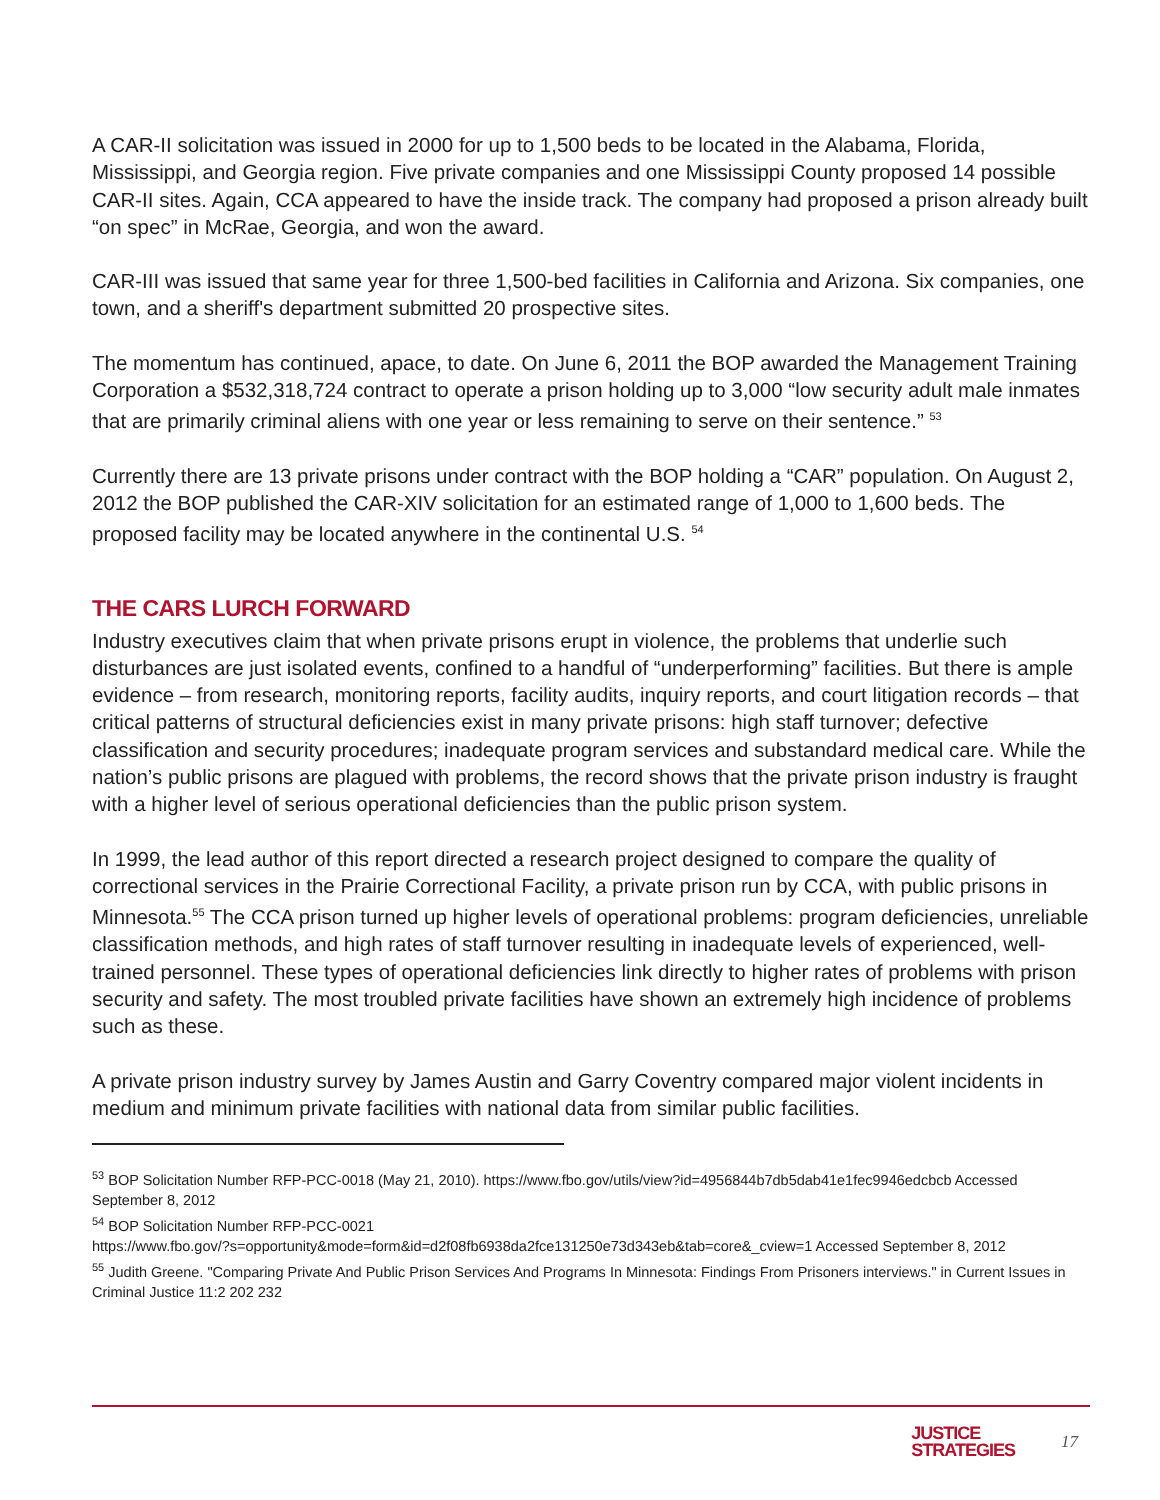A CAR-II solicitation was issued in 2000 for up to 1,500 beds to be located in the Alabama, Florida, Mississippi, and Georgia region. Five private companies and one Mississippi County proposed 14 possible CAR-II sites. Again, CCA appeared to have the inside track. The company had proposed a prison already built “on spec” in McRae, Georgia, and won the award.
CAR-III was issued that same year for three 1,500-bed facilities in California and Arizona. Six companies, one town, and a sheriff's department submitted 20 prospective sites.
The momentum has continued, apace, to date. On June 6, 2011 the BOP awarded the Management Training Corporation a $532,318,724 contract to operate a prison holding up to 3,000 “low security adult male inmates that are primarily criminal aliens with one year or less remaining to serve on their sentence.” <sup>53</sup>
Currently there are 13 private prisons under contract with the BOP holding a “CAR” population. On August 2, 2012 the BOP published the CAR-XIV solicitation for an estimated range of 1,000 to 1,600 beds. The proposed facility may be located anywhere in the continental U.S. <sup>54</sup>
THE CARS LURCH FORWARD
Industry executives claim that when private prisons erupt in violence, the problems that underlie such disturbances are just isolated events, confined to a handful of “underperforming” facilities. But there is ample evidence – from research, monitoring reports, facility audits, inquiry reports, and court litigation records – that critical patterns of structural deficiencies exist in many private prisons: high staff turnover; defective classification and security procedures; inadequate program services and substandard medical care. While the nation’s public prisons are plagued with problems, the record shows that the private prison industry is fraught with a higher level of serious operational deficiencies than the public prison system.
In 1999, the lead author of this report directed a research project designed to compare the quality of correctional services in the Prairie Correctional Facility, a private prison run by CCA, with public prisons in Minnesota.<sup>55</sup> The CCA prison turned up higher levels of operational problems: program deficiencies, unreliable classification methods, and high rates of staff turnover resulting in inadequate levels of experienced, well-trained personnel. These types of operational deficiencies link directly to higher rates of problems with prison security and safety. The most troubled private facilities have shown an extremely high incidence of problems such as these.
A private prison industry survey by James Austin and Garry Coventry compared major violent incidents in medium and minimum private facilities with national data from similar public facilities.
<sup>53</sup> BOP Solicitation Number RFP-PCC-0018 (May 21, 2010). https://www.fbo.gov/utils/view?id=4956844b7db5dab41e1fec9946edcbcb Accessed September 8, 2012
<sup>54</sup> BOP Solicitation Number RFP-PCC-0021
https://www.fbo.gov/?s=opportunity&mode=form&id=d2f08fb6938da2fce131250e73d343eb&tab=core&_cview=1 Accessed September 8, 2012
<sup>55</sup> Judith Greene. "Comparing Private And Public Prison Services And Programs In Minnesota: Findings From Prisoners interviews." in Current Issues in Criminal Justice 11:2 202 232
JUSTICE
STRATEGIES
17